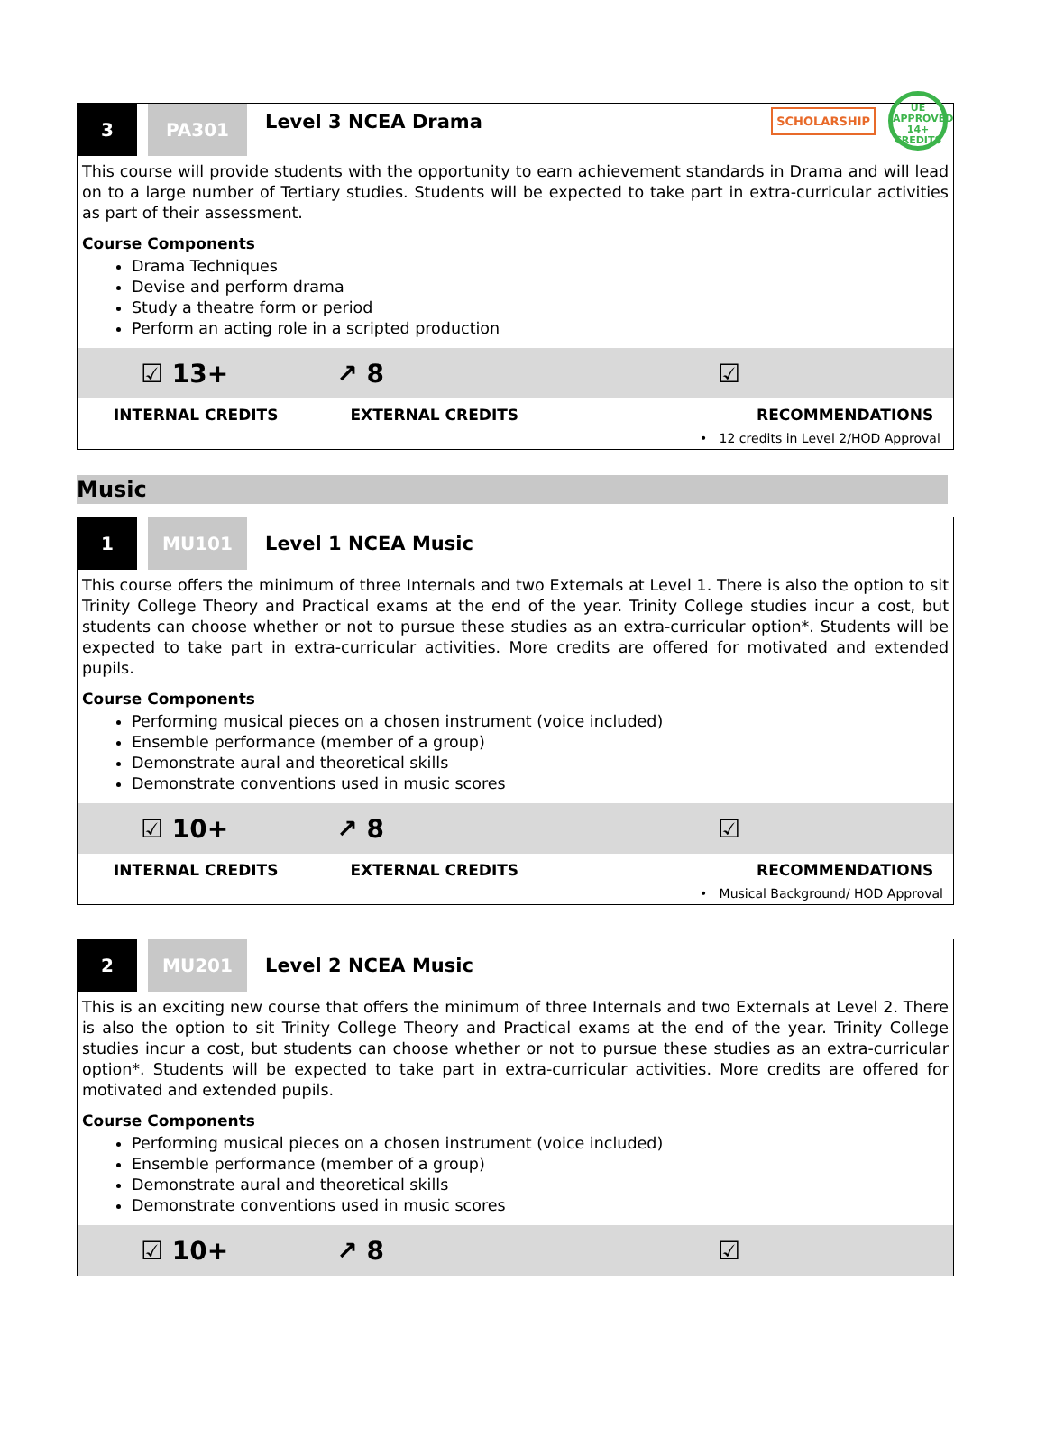3 PA301
Level 3 NCEA Drama
SCHOLARSHIP
UE
APPROVED
14+ CREDITS
This course will provide students with the opportunity to earn achievement standards in Drama and will lead on to a large number of Tertiary studies. Students will be expected to take part in extra-curricular activities as part of their assessment.
Course Components
Drama Techniques
Devise and perform drama
Study a theatre form or period
Perform an acting role in a scripted production
☑ 13+ ↗ 8 ☑
INTERNAL CREDITS EXTERNAL CREDITS RECOMMENDATIONS
• 12 credits in Level 2/HOD Approval
Music
1 MU101
Level 1 NCEA Music
This course offers the minimum of three Internals and two Externals at Level 1. There is also the option to sit Trinity College Theory and Practical exams at the end of the year. Trinity College studies incur a cost, but students can choose whether or not to pursue these studies as an extra-curricular option*. Students will be expected to take part in extra-curricular activities. More credits are offered for motivated and extended pupils.
Course Components
Performing musical pieces on a chosen instrument (voice included)
Ensemble performance (member of a group)
Demonstrate aural and theoretical skills
Demonstrate conventions used in music scores
☑ 10+ ↗ 8 ☑
INTERNAL CREDITS EXTERNAL CREDITS RECOMMENDATIONS
• Musical Background/ HOD Approval
2 MU201
Level 2 NCEA Music
This is an exciting new course that offers the minimum of three Internals and two Externals at Level 2. There is also the option to sit Trinity College Theory and Practical exams at the end of the year. Trinity College studies incur a cost, but students can choose whether or not to pursue these studies as an extra-curricular option*. Students will be expected to take part in extra-curricular activities. More credits are offered for motivated and extended pupils.
Course Components
Performing musical pieces on a chosen instrument (voice included)
Ensemble performance (member of a group)
Demonstrate aural and theoretical skills
Demonstrate conventions used in music scores
☑ 10+ ↗ 8 ☑